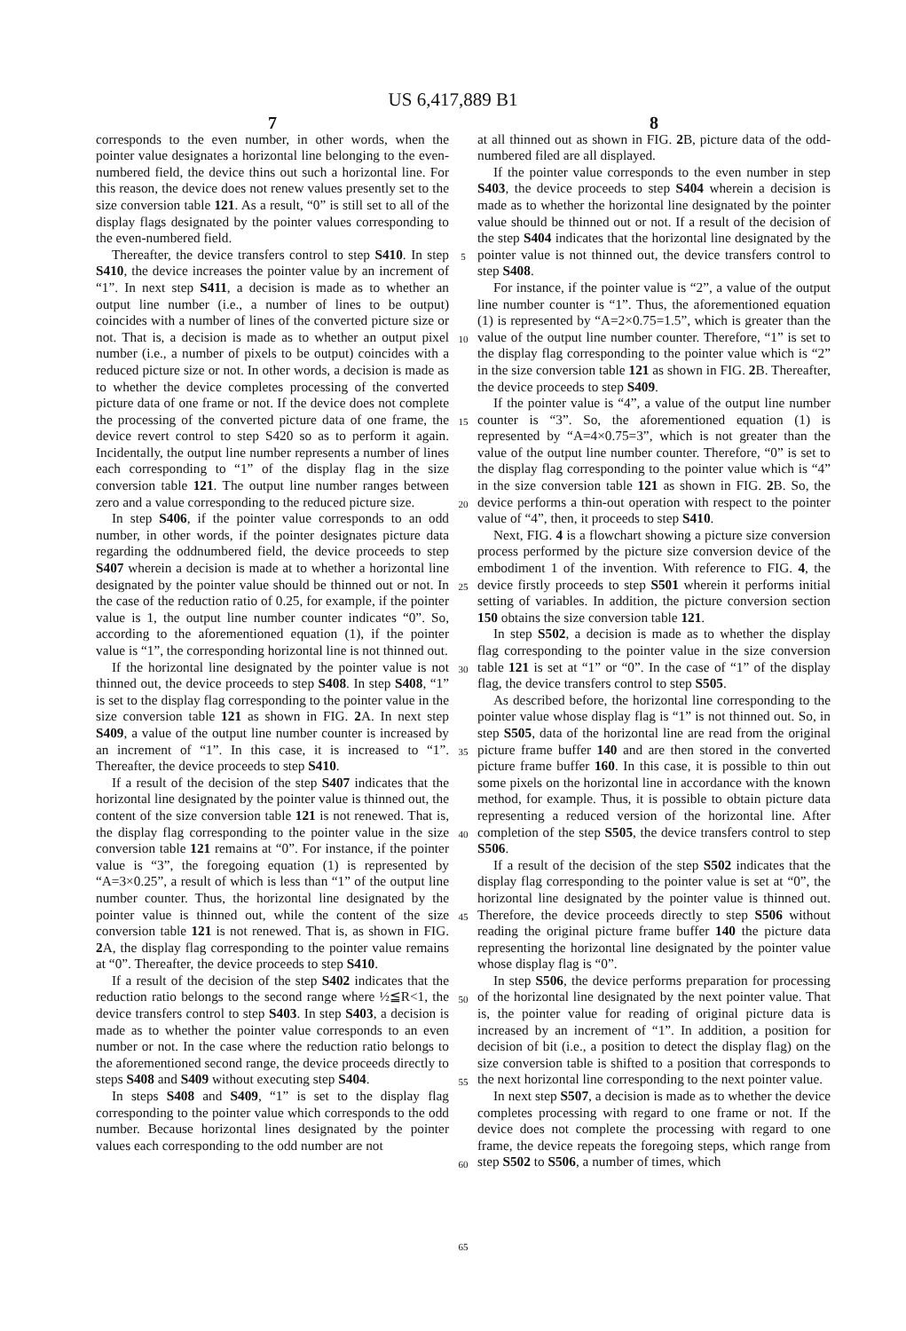US 6,417,889 B1
7
corresponds to the even number, in other words, when the pointer value designates a horizontal line belonging to the even-numbered field, the device thins out such a horizontal line. For this reason, the device does not renew values presently set to the size conversion table 121. As a result, “0” is still set to all of the display flags designated by the pointer values corresponding to the even-numbered field.
Thereafter, the device transfers control to step S410. In step S410, the device increases the pointer value by an increment of “1”. In next step S411, a decision is made as to whether an output line number (i.e., a number of lines to be output) coincides with a number of lines of the converted picture size or not. That is, a decision is made as to whether an output pixel number (i.e., a number of pixels to be output) coincides with a reduced picture size or not. In other words, a decision is made as to whether the device completes processing of the converted picture data of one frame or not. If the device does not complete the processing of the converted picture data of one frame, the device revert control to step S420 so as to perform it again. Incidentally, the output line number represents a number of lines each corresponding to “1” of the display flag in the size conversion table 121. The output line number ranges between zero and a value corresponding to the reduced picture size.
In step S406, if the pointer value corresponds to an odd number, in other words, if the pointer designates picture data regarding the oddnumbered field, the device proceeds to step S407 wherein a decision is made at to whether a horizontal line designated by the pointer value should be thinned out or not. In the case of the reduction ratio of 0.25, for example, if the pointer value is 1, the output line number counter indicates “0”. So, according to the aforementioned equation (1), if the pointer value is “1”, the corresponding horizontal line is not thinned out.
If the horizontal line designated by the pointer value is not thinned out, the device proceeds to step S408. In step S408, “1” is set to the display flag corresponding to the pointer value in the size conversion table 121 as shown in FIG. 2 A. In next step S409, a value of the output line number counter is increased by an increment of “1”. In this case, it is increased to “1”. Thereafter, the device proceeds to step S410.
If a result of the decision of the step S407 indicates that the horizontal line designated by the pointer value is thinned out, the content of the size conversion table 121 is not renewed. That is, the display flag corresponding to the pointer value in the size conversion table 121 remains at “0”. For instance, if the pointer value is “3”, the foregoing equation (1) is represented by “A=3×0.25”, a result of which is less than “1” of the output line number counter. Thus, the horizontal line designated by the pointer value is thinned out, while the content of the size conversion table 121 is not renewed. That is, as shown in FIG. 2 A, the display flag corresponding to the pointer value remains at “0”. Thereafter, the device proceeds to step S410.
If a result of the decision of the step S402 indicates that the reduction ratio belongs to the second range where ½≦R<1, the device transfers control to step S403. In step S403, a decision is made as to whether the pointer value corresponds to an even number or not. In the case where the reduction ratio belongs to the aforementioned second range, the device proceeds directly to steps S408 and S409 without executing step S404.
In steps S408 and S409, “1” is set to the display flag corresponding to the pointer value which corresponds to the odd number. Because horizontal lines designated by the pointer values each corresponding to the odd number are not
5
10
15
20
25
30
35
40
45
50
55
60
65
8
at all thinned out as shown in FIG. 2 B, picture data of the odd-numbered filed are all displayed.
If the pointer value corresponds to the even number in step S403, the device proceeds to step S404 wherein a decision is made as to whether the horizontal line designated by the pointer value should be thinned out or not. If a result of the decision of the step S404 indicates that the horizontal line designated by the pointer value is not thinned out, the device transfers control to step S408.
For instance, if the pointer value is “2”, a value of the output line number counter is “1”. Thus, the aforementioned equation (1) is represented by “A=2×0.75=1.5”, which is greater than the value of the output line number counter. Therefore, “1” is set to the display flag corresponding to the pointer value which is “2” in the size conversion table 121 as shown in FIG. 2 B. Thereafter, the device proceeds to step S409.
If the pointer value is “4”, a value of the output line number counter is “3”. So, the aforementioned equation (1) is represented by “A=4×0.75=3”, which is not greater than the value of the output line number counter. Therefore, “0” is set to the display flag corresponding to the pointer value which is “4” in the size conversion table 121 as shown in FIG. 2 B. So, the device performs a thin-out operation with respect to the pointer value of “4”, then, it proceeds to step S410.
Next, FIG. 4 is a flowchart showing a picture size conversion process performed by the picture size conversion device of the embodiment 1 of the invention. With reference to FIG. 4, the device firstly proceeds to step S501 wherein it performs initial setting of variables. In addition, the picture conversion section 150 obtains the size conversion table 121.
In step S502, a decision is made as to whether the display flag corresponding to the pointer value in the size conversion table 121 is set at “1” or “0”. In the case of “1” of the display flag, the device transfers control to step S505.
As described before, the horizontal line corresponding to the pointer value whose display flag is “1” is not thinned out. So, in step S505, data of the horizontal line are read from the original picture frame buffer 140 and are then stored in the converted picture frame buffer 160. In this case, it is possible to thin out some pixels on the horizontal line in accordance with the known method, for example. Thus, it is possible to obtain picture data representing a reduced version of the horizontal line. After completion of the step S505, the device transfers control to step S506.
If a result of the decision of the step S502 indicates that the display flag corresponding to the pointer value is set at “0”, the horizontal line designated by the pointer value is thinned out. Therefore, the device proceeds directly to step S506 without reading the original picture frame buffer 140 the picture data representing the horizontal line designated by the pointer value whose display flag is “0”.
In step S506, the device performs preparation for processing of the horizontal line designated by the next pointer value. That is, the pointer value for reading of original picture data is increased by an increment of “1”. In addition, a position for decision of bit (i.e., a position to detect the display flag) on the size conversion table is shifted to a position that corresponds to the next horizontal line corresponding to the next pointer value.
In next step S507, a decision is made as to whether the device completes processing with regard to one frame or not. If the device does not complete the processing with regard to one frame, the device repeats the foregoing steps, which range from step S502 to S506, a number of times, which